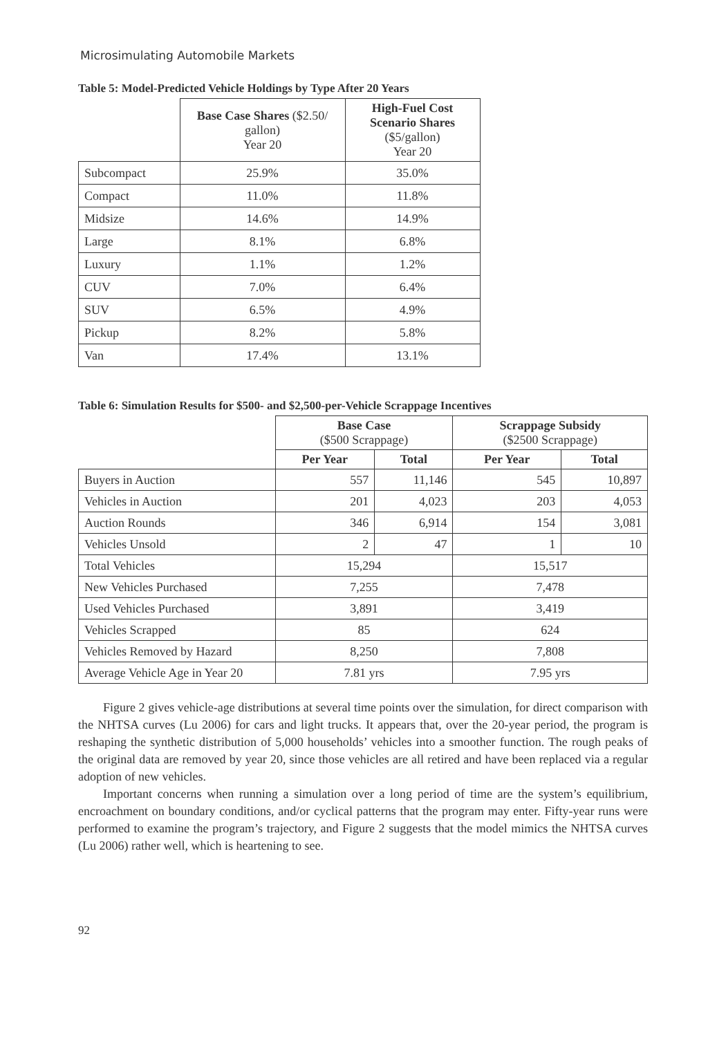Microsimulating Automobile Markets
Table 5: Model-Predicted Vehicle Holdings by Type After 20 Years
| | Base Case Shares ($2.50/ gallon) Year 20 | High-Fuel Cost Scenario Shares ($5/gallon) Year 20 |
| --- | --- | --- |
| Subcompact | 25.9% | 35.0% |
| Compact | 11.0% | 11.8% |
| Midsize | 14.6% | 14.9% |
| Large | 8.1% | 6.8% |
| Luxury | 1.1% | 1.2% |
| CUV | 7.0% | 6.4% |
| SUV | 6.5% | 4.9% |
| Pickup | 8.2% | 5.8% |
| Van | 17.4% | 13.1% |
Table 6: Simulation Results for $500- and $2,500-per-Vehicle Scrappage Incentives
| | Base Case ($500 Scrappage) | | Scrappage Subsidy ($2500 Scrappage) | |
| --- | --- | --- | --- | --- |
| | Per Year | Total | Per Year | Total |
| Buyers in Auction | 557 | 11,146 | 545 | 10,897 |
| Vehicles in Auction | 201 | 4,023 | 203 | 4,053 |
| Auction Rounds | 346 | 6,914 | 154 | 3,081 |
| Vehicles Unsold | 2 | 47 | 1 | 10 |
| Total Vehicles | 15,294 | | 15,517 | |
| New Vehicles Purchased | 7,255 | | 7,478 | |
| Used Vehicles Purchased | 3,891 | | 3,419 | |
| Vehicles Scrapped | 85 | | 624 | |
| Vehicles Removed by Hazard | 8,250 | | 7,808 | |
| Average Vehicle Age in Year 20 | 7.81 yrs | | 7.95 yrs | |
Figure 2 gives vehicle-age distributions at several time points over the simulation, for direct comparison with the NHTSA curves (Lu 2006) for cars and light trucks. It appears that, over the 20-year period, the program is reshaping the synthetic distribution of 5,000 households’ vehicles into a smoother function. The rough peaks of the original data are removed by year 20, since those vehicles are all retired and have been replaced via a regular adoption of new vehicles.
Important concerns when running a simulation over a long period of time are the system’s equilibrium, encroachment on boundary conditions, and/or cyclical patterns that the program may enter. Fifty-year runs were performed to examine the program’s trajectory, and Figure 2 suggests that the model mimics the NHTSA curves (Lu 2006) rather well, which is heartening to see.
92